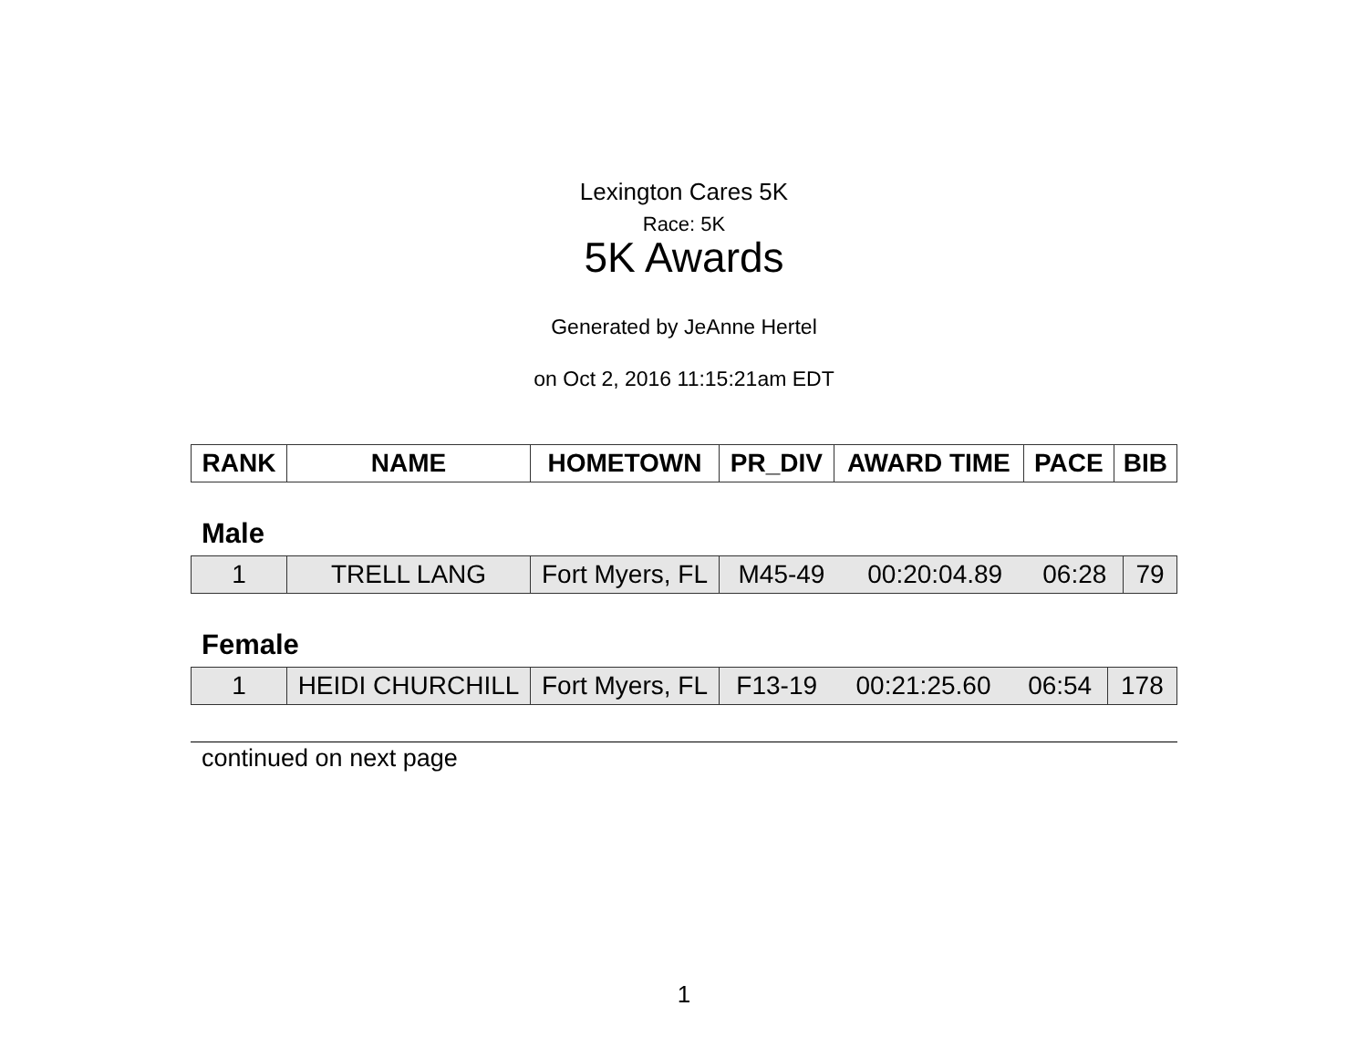Lexington Cares 5K
Race: 5K
5K Awards
Generated by JeAnne Hertel
on Oct 2, 2016 11:15:21am EDT
| RANK | NAME | HOMETOWN | PR_DIV | AWARD TIME | PACE | BIB |
| --- | --- | --- | --- | --- | --- | --- |
Male
| 1 | TRELL LANG | Fort Myers, FL | M45-49 | 00:20:04.89 | 06:28 | 79 |
Female
| 1 | HEIDI CHURCHILL | Fort Myers, FL | F13-19 | 00:21:25.60 | 06:54 | 178 |
continued on next page
1